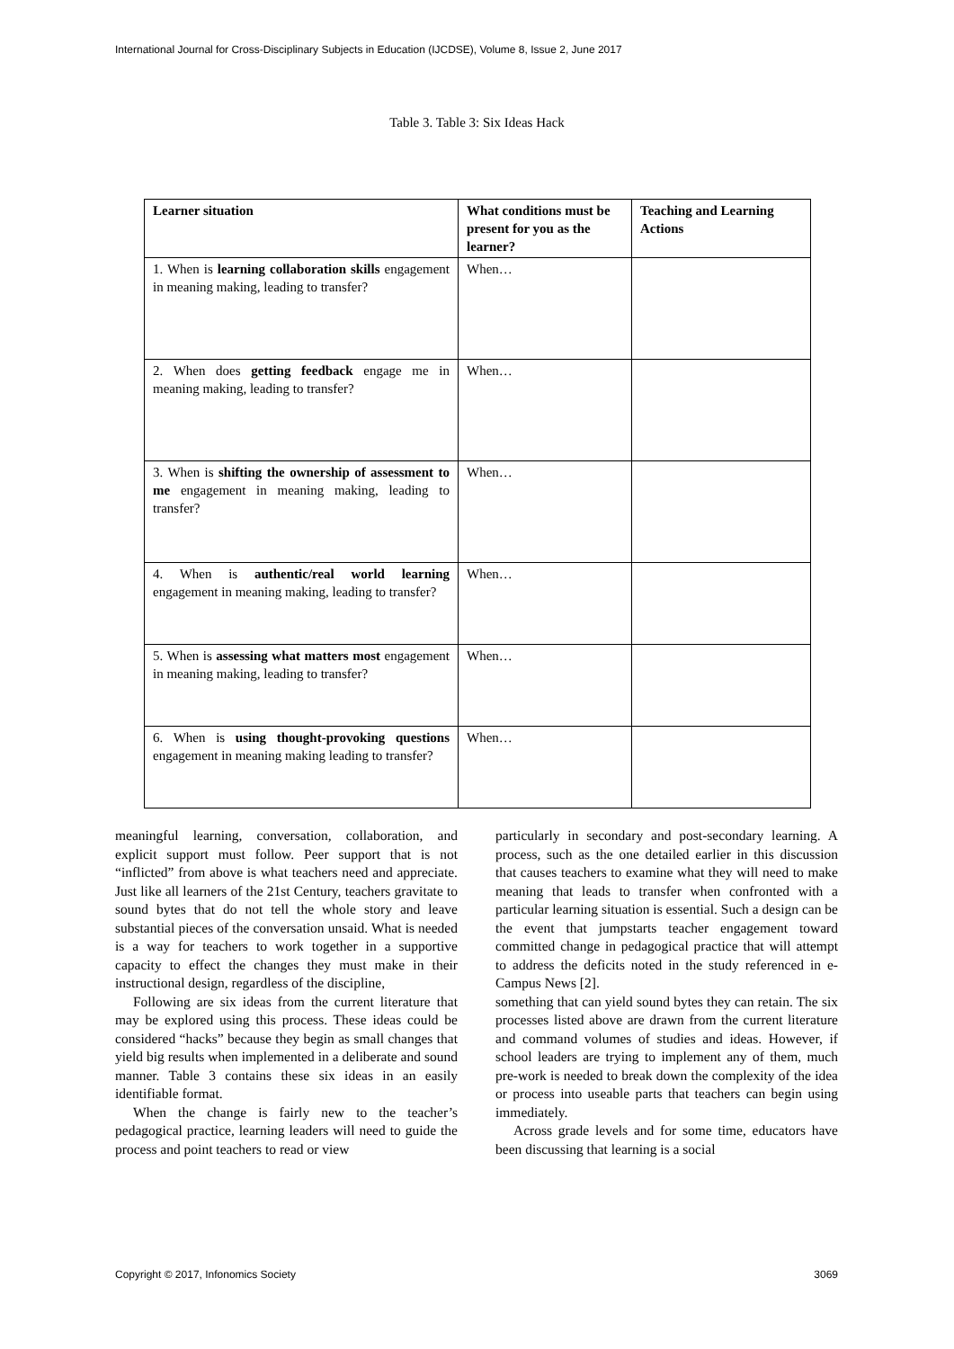International Journal for Cross-Disciplinary Subjects in Education (IJCDSE), Volume 8, Issue 2, June 2017
Table 3. Table 3: Six Ideas Hack
| Learner situation | What conditions must be present for you as the learner? | Teaching and Learning Actions |
| --- | --- | --- |
| 1. When is learning collaboration skills engagement in meaning making, leading to transfer? | When… | |
| 2. When does getting feedback engage me in meaning making, leading to transfer? | When… | |
| 3. When is shifting the ownership of assessment to me engagement in meaning making, leading to transfer? | When… | |
| 4. When is authentic/real world learning engagement in meaning making, leading to transfer? | When… | |
| 5. When is assessing what matters most engagement in meaning making, leading to transfer? | When… | |
| 6. When is using thought-provoking questions engagement in meaning making leading to transfer? | When… | |
meaningful learning, conversation, collaboration, and explicit support must follow. Peer support that is not “inflicted” from above is what teachers need and appreciate. Just like all learners of the 21st Century, teachers gravitate to sound bytes that do not tell the whole story and leave substantial pieces of the conversation unsaid. What is needed is a way for teachers to work together in a supportive capacity to effect the changes they must make in their instructional design, regardless of the discipline,
Following are six ideas from the current literature that may be explored using this process. These ideas could be considered “hacks” because they begin as small changes that yield big results when implemented in a deliberate and sound manner. Table 3 contains these six ideas in an easily identifiable format.
When the change is fairly new to the teacher’s pedagogical practice, learning leaders will need to guide the process and point teachers to read or view
particularly in secondary and post-secondary learning. A process, such as the one detailed earlier in this discussion that causes teachers to examine what they will need to make meaning that leads to transfer when confronted with a particular learning situation is essential. Such a design can be the event that jumpstarts teacher engagement toward committed change in pedagogical practice that will attempt to address the deficits noted in the study referenced in e-Campus News [2].
something that can yield sound bytes they can retain. The six processes listed above are drawn from the current literature and command volumes of studies and ideas. However, if school leaders are trying to implement any of them, much pre-work is needed to break down the complexity of the idea or process into useable parts that teachers can begin using immediately.
Across grade levels and for some time, educators have been discussing that learning is a social
Copyright © 2017, Infonomics Society 3069